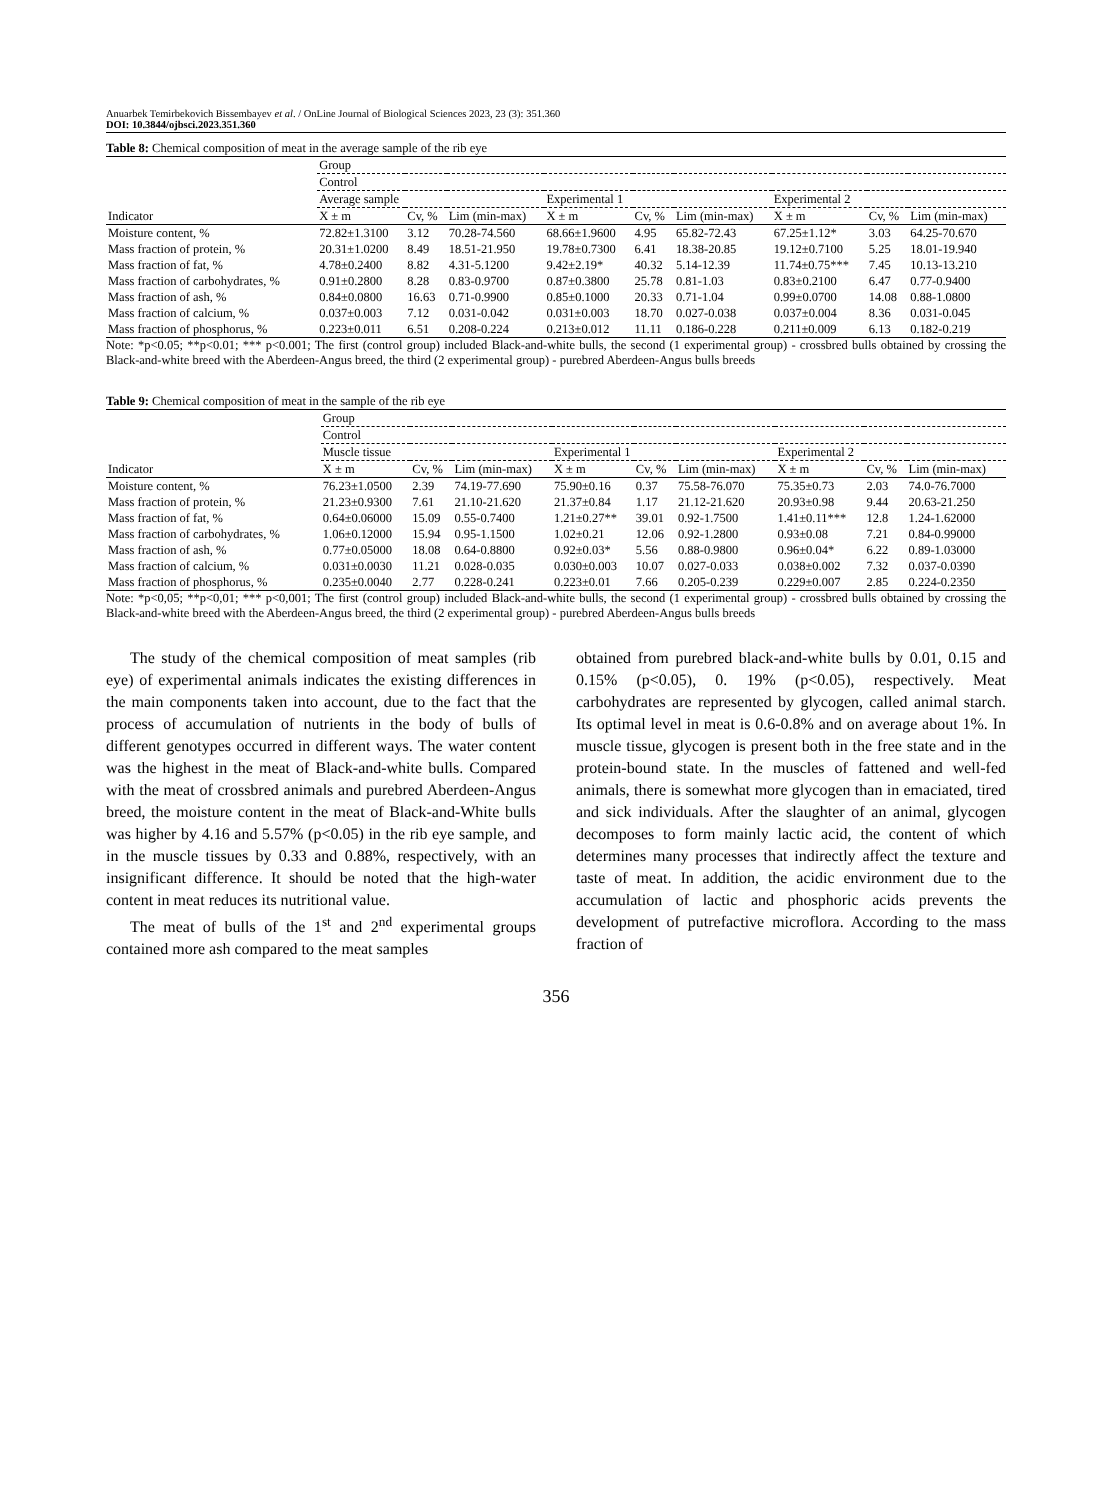Anuarbek Temirbekovich Bissembayev et al. / OnLine Journal of Biological Sciences 2023, 23 (3): 351.360
DOI: 10.3844/ojbsci.2023.351.360
Table 8: Chemical composition of meat in the average sample of the rib eye
| | Group | | | | | | | | |
| --- | --- | --- | --- | --- | --- | --- | --- | --- | --- |
| | Control | | | | | | | | |
| | Average sample | | | Experimental 1 | | | Experimental 2 | | |
| Indicator | X ± m | Cv, % | Lim (min-max) | X ± m | Cv, % | Lim (min-max) | X ± m | Cv, % | Lim (min-max) |
| Moisture content, % | 72.82±1.3100 | 3.12 | 70.28-74.560 | 68.66±1.9600 | 4.95 | 65.82-72.43 | 67.25±1.12* | 3.03 | 64.25-70.670 |
| Mass fraction of protein, % | 20.31±1.0200 | 8.49 | 18.51-21.950 | 19.78±0.7300 | 6.41 | 18.38-20.85 | 19.12±0.7100 | 5.25 | 18.01-19.940 |
| Mass fraction of fat, % | 4.78±0.2400 | 8.82 | 4.31-5.1200 | 9.42±2.19* | 40.32 | 5.14-12.39 | 11.74±0.75*** | 7.45 | 10.13-13.210 |
| Mass fraction of carbohydrates, % | 0.91±0.2800 | 8.28 | 0.83-0.9700 | 0.87±0.3800 | 25.78 | 0.81-1.03 | 0.83±0.2100 | 6.47 | 0.77-0.9400 |
| Mass fraction of ash, % | 0.84±0.0800 | 16.63 | 0.71-0.9900 | 0.85±0.1000 | 20.33 | 0.71-1.04 | 0.99±0.0700 | 14.08 | 0.88-1.0800 |
| Mass fraction of calcium, % | 0.037±0.003 | 7.12 | 0.031-0.042 | 0.031±0.003 | 18.70 | 0.027-0.038 | 0.037±0.004 | 8.36 | 0.031-0.045 |
| Mass fraction of phosphorus, % | 0.223±0.011 | 6.51 | 0.208-0.224 | 0.213±0.012 | 11.11 | 0.186-0.228 | 0.211±0.009 | 6.13 | 0.182-0.219 |
Note: *p<0.05; **p<0.01; *** p<0.001; The first (control group) included Black-and-white bulls, the second (1 experimental group) - crossbred bulls obtained by crossing the Black-and-white breed with the Aberdeen-Angus breed, the third (2 experimental group) - purebred Aberdeen-Angus bulls breeds
Table 9: Chemical composition of meat in the sample of the rib eye
| | Group | | | | | | | | |
| --- | --- | --- | --- | --- | --- | --- | --- | --- | --- |
| | Control | | | | | | | | |
| | Muscle tissue | | | Experimental 1 | | | Experimental 2 | | |
| Indicator | X ± m | Cv, % | Lim (min-max) | X ± m | Cv, % | Lim (min-max) | X ± m | Cv, % | Lim (min-max) |
| Moisture content, % | 76.23±1.0500 | 2.39 | 74.19-77.690 | 75.90±0.16 | 0.37 | 75.58-76.070 | 75.35±0.73 | 2.03 | 74.0-76.7000 |
| Mass fraction of protein, % | 21.23±0.9300 | 7.61 | 21.10-21.620 | 21.37±0.84 | 1.17 | 21.12-21.620 | 20.93±0.98 | 9.44 | 20.63-21.250 |
| Mass fraction of fat, % | 0.64±0.06000 | 15.09 | 0.55-0.7400 | 1.21±0.27** | 39.01 | 0.92-1.7500 | 1.41±0.11*** | 12.8 | 1.24-1.62000 |
| Mass fraction of carbohydrates, % | 1.06±0.12000 | 15.94 | 0.95-1.1500 | 1.02±0.21 | 12.06 | 0.92-1.2800 | 0.93±0.08 | 7.21 | 0.84-0.99000 |
| Mass fraction of ash, % | 0.77±0.05000 | 18.08 | 0.64-0.8800 | 0.92±0.03* | 5.56 | 0.88-0.9800 | 0.96±0.04* | 6.22 | 0.89-1.03000 |
| Mass fraction of calcium, % | 0.031±0.0030 | 11.21 | 0.028-0.035 | 0.030±0.003 | 10.07 | 0.027-0.033 | 0.038±0.002 | 7.32 | 0.037-0.0390 |
| Mass fraction of phosphorus, % | 0.235±0.0040 | 2.77 | 0.228-0.241 | 0.223±0.01 | 7.66 | 0.205-0.239 | 0.229±0.007 | 2.85 | 0.224-0.2350 |
Note: *p<0,05; **p<0,01; *** p<0,001; The first (control group) included Black-and-white bulls, the second (1 experimental group) - crossbred bulls obtained by crossing the Black-and-white breed with the Aberdeen-Angus breed, the third (2 experimental group) - purebred Aberdeen-Angus bulls breeds
The study of the chemical composition of meat samples (rib eye) of experimental animals indicates the existing differences in the main components taken into account, due to the fact that the process of accumulation of nutrients in the body of bulls of different genotypes occurred in different ways. The water content was the highest in the meat of Black-and-white bulls. Compared with the meat of crossbred animals and purebred Aberdeen-Angus breed, the moisture content in the meat of Black-and-White bulls was higher by 4.16 and 5.57% (p<0.05) in the rib eye sample, and in the muscle tissues by 0.33 and 0.88%, respectively, with an insignificant difference. It should be noted that the high-water content in meat reduces its nutritional value.
The meat of bulls of the 1<sup>st</sup> and 2<sup>nd</sup> experimental groups contained more ash compared to the meat samples
obtained from purebred black-and-white bulls by 0.01, 0.15 and 0.15% (p<0.05), 0. 19% (p<0.05), respectively. Meat carbohydrates are represented by glycogen, called animal starch. Its optimal level in meat is 0.6-0.8% and on average about 1%. In muscle tissue, glycogen is present both in the free state and in the protein-bound state. In the muscles of fattened and well-fed animals, there is somewhat more glycogen than in emaciated, tired and sick individuals. After the slaughter of an animal, glycogen decomposes to form mainly lactic acid, the content of which determines many processes that indirectly affect the texture and taste of meat. In addition, the acidic environment due to the accumulation of lactic and phosphoric acids prevents the development of putrefactive microflora. According to the mass fraction of
356